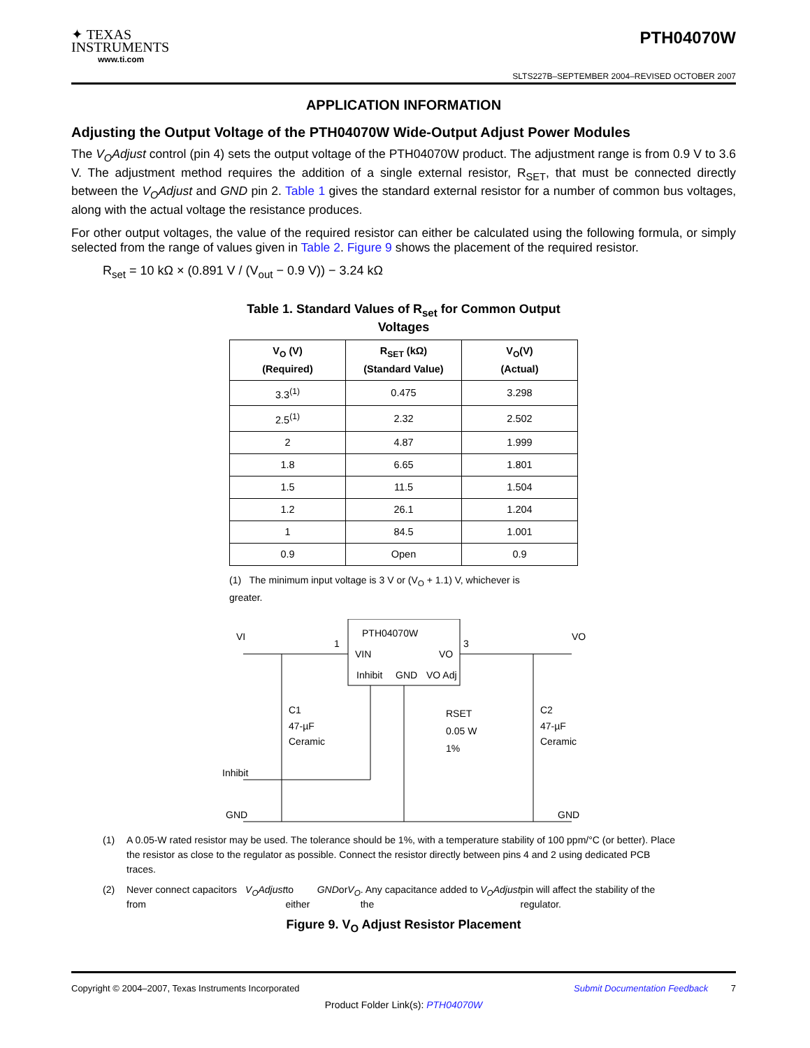✦ TEXAS
INSTRUMENTS
www.ti.com
PTH04070W
SLTS227B–SEPTEMBER 2004–REVISED OCTOBER 2007
APPLICATION INFORMATION
Adjusting the Output Voltage of the PTH04070W Wide-Output Adjust Power Modules
The V<sub>O</sub>Adjust control (pin 4) sets the output voltage of the PTH04070W product. The adjustment range is from 0.9 V to 3.6 V. The adjustment method requires the addition of a single external resistor, R<sub>SET</sub>, that must be connected directly between the V<sub>O</sub>Adjust and GND pin 2. Table 1 gives the standard external resistor for a number of common bus voltages, along with the actual voltage the resistance produces.
For other output voltages, the value of the required resistor can either be calculated using the following formula, or simply selected from the range of values given in Table 2. Figure 9 shows the placement of the required resistor.
R<sub>set</sub> = 10 kΩ × (0.891 V / (V<sub>out</sub> − 0.9 V)) − 3.24 kΩ
Table 1. Standard Values of R<sub>set</sub> for Common Output
Voltages
| V<sub>O</sub> (V) (Required) | R<sub>SET</sub> (kΩ) (Standard Value) | V<sub>O</sub>(V) (Actual) |
| --- | --- | --- |
| 3.3<sup>(1)</sup> | 0.475 | 3.298 |
| 2.5<sup>(1)</sup> | 2.32 | 2.502 |
| 2 | 4.87 | 1.999 |
| 1.8 | 6.65 | 1.801 |
| 1.5 | 11.5 | 1.504 |
| 1.2 | 26.1 | 1.204 |
| 1 | 84.5 | 1.001 |
| 0.9 | Open | 0.9 |
(1) The minimum input voltage is 3 V or (V<sub>O</sub> + 1.1) V, whichever is greater.
PTH04070W
VIN
VO
Inhibit
GND
VO Adj
VI
1
3
VO
C1
47-µF
Ceramic
C2
47-µF
Ceramic
RSET
0.05 W
1%
Inhibit
GND
GND
(1) A 0.05-W rated resistor may be used. The tolerance should be 1%, with a temperature stability of 100 ppm/°C (or better). Place the resistor as close to the regulator as possible. Connect the resistor directly between pins 4 and 2 using dedicated PCB traces.
(2) Never connect capacitors from V<sub>O</sub>Adjust to either GND or V<sub>O</sub>. Any capacitance added to the V<sub>O</sub>Adjust pin will affect the stability of the regulator.
Figure 9. V<sub>O</sub> Adjust Resistor Placement
Copyright © 2004–2007, Texas Instruments Incorporated Submit Documentation Feedback 7
Product Folder Link(s): PTH04070W